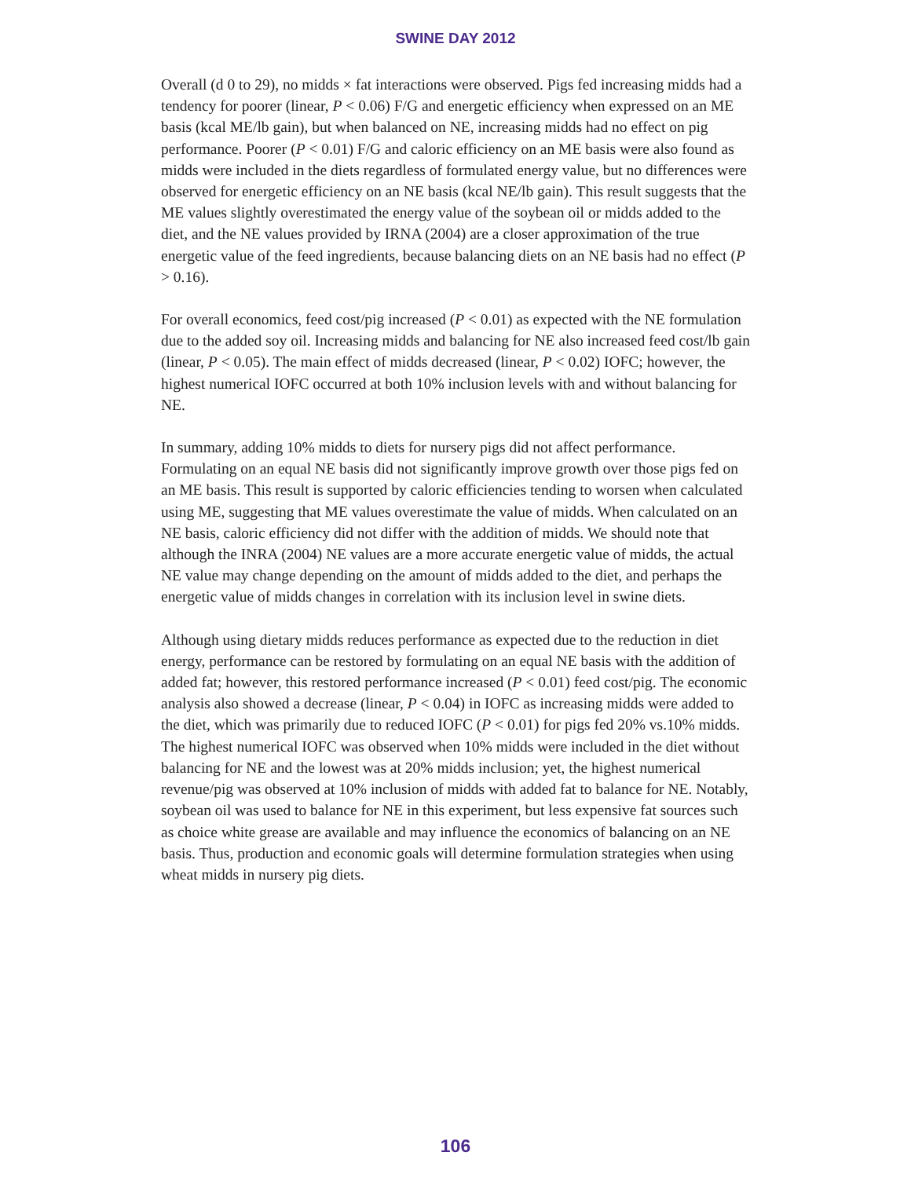SWINE DAY 2012
Overall (d 0 to 29), no midds × fat interactions were observed. Pigs fed increasing midds had a tendency for poorer (linear, P < 0.06) F/G and energetic efficiency when expressed on an ME basis (kcal ME/lb gain), but when balanced on NE, increasing midds had no effect on pig performance. Poorer (P < 0.01) F/G and caloric efficiency on an ME basis were also found as midds were included in the diets regardless of formulated energy value, but no differences were observed for energetic efficiency on an NE basis (kcal NE/lb gain). This result suggests that the ME values slightly overestimated the energy value of the soybean oil or midds added to the diet, and the NE values provided by IRNA (2004) are a closer approximation of the true energetic value of the feed ingredients, because balancing diets on an NE basis had no effect (P > 0.16).
For overall economics, feed cost/pig increased (P < 0.01) as expected with the NE formulation due to the added soy oil. Increasing midds and balancing for NE also increased feed cost/lb gain (linear, P < 0.05). The main effect of midds decreased (linear, P < 0.02) IOFC; however, the highest numerical IOFC occurred at both 10% inclusion levels with and without balancing for NE.
In summary, adding 10% midds to diets for nursery pigs did not affect performance. Formulating on an equal NE basis did not significantly improve growth over those pigs fed on an ME basis. This result is supported by caloric efficiencies tending to worsen when calculated using ME, suggesting that ME values overestimate the value of midds. When calculated on an NE basis, caloric efficiency did not differ with the addition of midds. We should note that although the INRA (2004) NE values are a more accurate energetic value of midds, the actual NE value may change depending on the amount of midds added to the diet, and perhaps the energetic value of midds changes in correlation with its inclusion level in swine diets.
Although using dietary midds reduces performance as expected due to the reduction in diet energy, performance can be restored by formulating on an equal NE basis with the addition of added fat; however, this restored performance increased (P < 0.01) feed cost/pig. The economic analysis also showed a decrease (linear, P < 0.04) in IOFC as increasing midds were added to the diet, which was primarily due to reduced IOFC (P < 0.01) for pigs fed 20% vs.10% midds. The highest numerical IOFC was observed when 10% midds were included in the diet without balancing for NE and the lowest was at 20% midds inclusion; yet, the highest numerical revenue/pig was observed at 10% inclusion of midds with added fat to balance for NE. Notably, soybean oil was used to balance for NE in this experiment, but less expensive fat sources such as choice white grease are available and may influence the economics of balancing on an NE basis. Thus, production and economic goals will determine formulation strategies when using wheat midds in nursery pig diets.
106